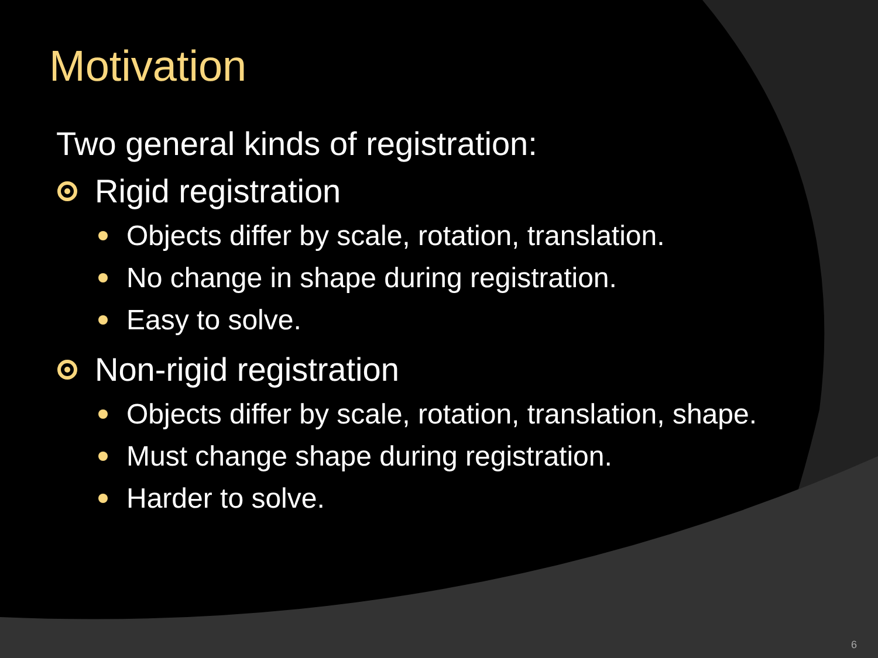Motivation
Two general kinds of registration:
Rigid registration
Objects differ by scale, rotation, translation.
No change in shape during registration.
Easy to solve.
Non-rigid registration
Objects differ by scale, rotation, translation, shape.
Must change shape during registration.
Harder to solve.
6